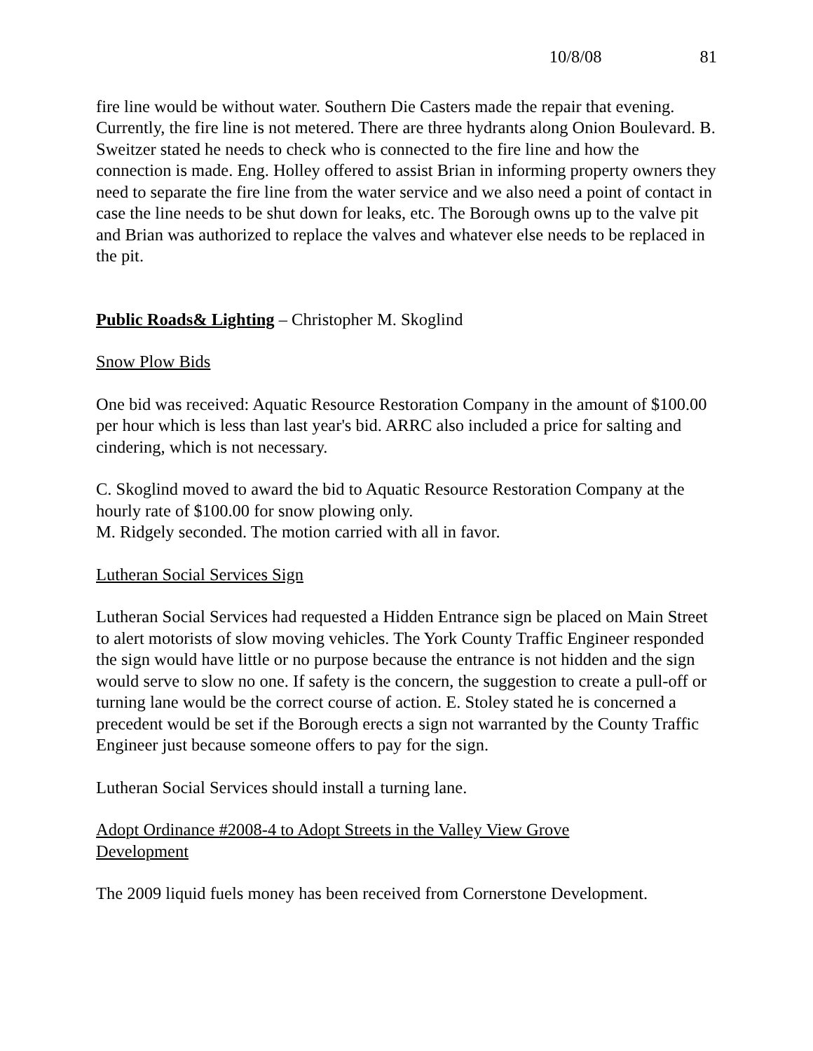10/8/08 81
fire line would be without water. Southern Die Casters made the repair that evening. Currently, the fire line is not metered. There are three hydrants along Onion Boulevard. B. Sweitzer stated he needs to check who is connected to the fire line and how the connection is made. Eng. Holley offered to assist Brian in informing property owners they need to separate the fire line from the water service and we also need a point of contact in case the line needs to be shut down for leaks, etc. The Borough owns up to the valve pit and Brian was authorized to replace the valves and whatever else needs to be replaced in the pit.
Public Roads& Lighting – Christopher M. Skoglind
Snow Plow Bids
One bid was received: Aquatic Resource Restoration Company in the amount of $100.00 per hour which is less than last year's bid. ARRC also included a price for salting and cindering, which is not necessary.
C. Skoglind moved to award the bid to Aquatic Resource Restoration Company at the hourly rate of $100.00 for snow plowing only.
M. Ridgely seconded. The motion carried with all in favor.
Lutheran Social Services Sign
Lutheran Social Services had requested a Hidden Entrance sign be placed on Main Street to alert motorists of slow moving vehicles. The York County Traffic Engineer responded the sign would have little or no purpose because the entrance is not hidden and the sign would serve to slow no one. If safety is the concern, the suggestion to create a pull-off or turning lane would be the correct course of action. E. Stoley stated he is concerned a precedent would be set if the Borough erects a sign not warranted by the County Traffic Engineer just because someone offers to pay for the sign.
Lutheran Social Services should install a turning lane.
Adopt Ordinance #2008-4 to Adopt Streets in the Valley View Grove
Development
The 2009 liquid fuels money has been received from Cornerstone Development.